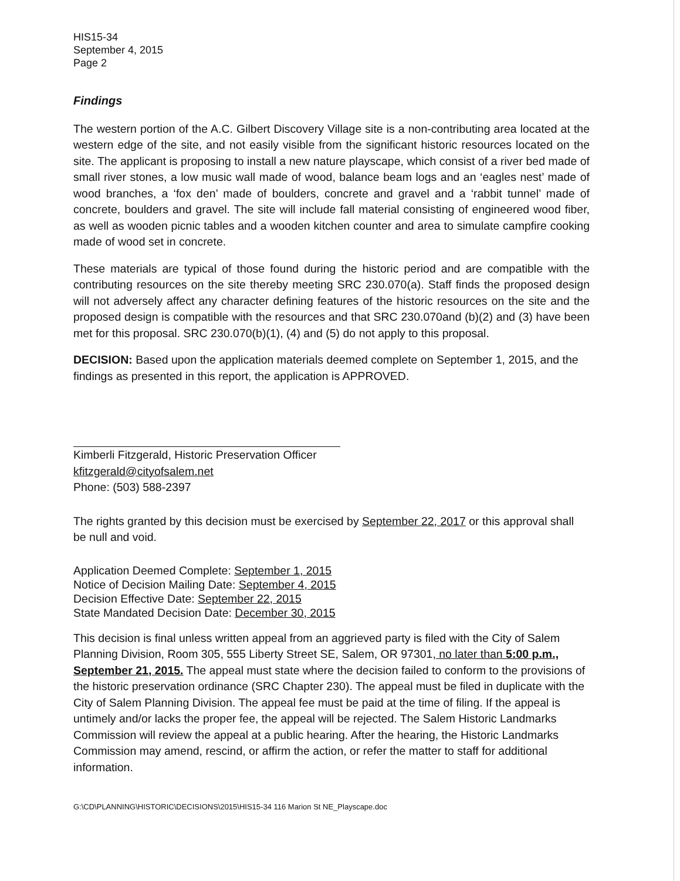HIS15-34
September 4, 2015
Page 2
Findings
The western portion of the A.C. Gilbert Discovery Village site is a non-contributing area located at the western edge of the site, and not easily visible from the significant historic resources located on the site. The applicant is proposing to install a new nature playscape, which consist of a river bed made of small river stones, a low music wall made of wood, balance beam logs and an ‘eagles nest’ made of wood branches, a ‘fox den’ made of boulders, concrete and gravel and a ‘rabbit tunnel’ made of concrete, boulders and gravel. The site will include fall material consisting of engineered wood fiber, as well as wooden picnic tables and a wooden kitchen counter and area to simulate campfire cooking made of wood set in concrete.
These materials are typical of those found during the historic period and are compatible with the contributing resources on the site thereby meeting SRC 230.070(a). Staff finds the proposed design will not adversely affect any character defining features of the historic resources on the site and the proposed design is compatible with the resources and that SRC 230.070and (b)(2) and (3) have been met for this proposal. SRC 230.070(b)(1), (4) and (5) do not apply to this proposal.
DECISION: Based upon the application materials deemed complete on September 1, 2015, and the findings as presented in this report, the application is APPROVED.
Kimberli Fitzgerald, Historic Preservation Officer
kfitzgerald@cityofsalem.net
Phone: (503) 588-2397
The rights granted by this decision must be exercised by September 22, 2017 or this approval shall be null and void.
Application Deemed Complete: September 1, 2015
Notice of Decision Mailing Date: September 4, 2015
Decision Effective Date: September 22, 2015
State Mandated Decision Date: December 30, 2015
This decision is final unless written appeal from an aggrieved party is filed with the City of Salem Planning Division, Room 305, 555 Liberty Street SE, Salem, OR 97301, no later than 5:00 p.m., September 21, 2015. The appeal must state where the decision failed to conform to the provisions of the historic preservation ordinance (SRC Chapter 230). The appeal must be filed in duplicate with the City of Salem Planning Division. The appeal fee must be paid at the time of filing. If the appeal is untimely and/or lacks the proper fee, the appeal will be rejected. The Salem Historic Landmarks Commission will review the appeal at a public hearing. After the hearing, the Historic Landmarks Commission may amend, rescind, or affirm the action, or refer the matter to staff for additional information.
G:\CD\PLANNING\HISTORIC\DECISIONS\2015\HIS15-34 116 Marion St NE_Playscape.doc